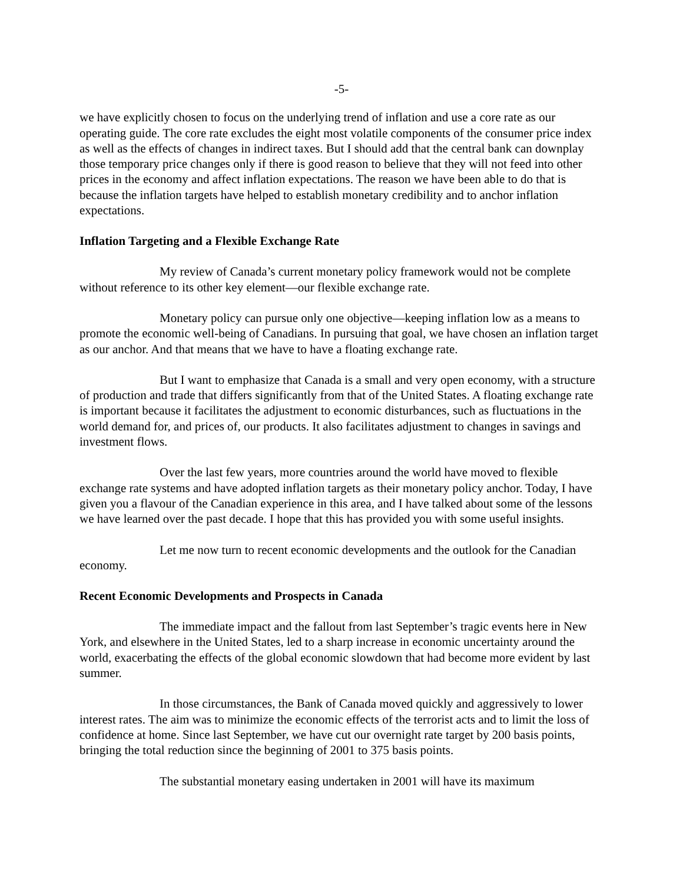-5-
we have explicitly chosen to focus on the underlying trend of inflation and use a core rate as our operating guide. The core rate excludes the eight most volatile components of the consumer price index as well as the effects of changes in indirect taxes. But I should add that the central bank can downplay those temporary price changes only if there is good reason to believe that they will not feed into other prices in the economy and affect inflation expectations. The reason we have been able to do that is because the inflation targets have helped to establish monetary credibility and to anchor inflation expectations.
Inflation Targeting and a Flexible Exchange Rate
My review of Canada’s current monetary policy framework would not be complete without reference to its other key element—our flexible exchange rate.
Monetary policy can pursue only one objective—keeping inflation low as a means to promote the economic well-being of Canadians. In pursuing that goal, we have chosen an inflation target as our anchor. And that means that we have to have a floating exchange rate.
But I want to emphasize that Canada is a small and very open economy, with a structure of production and trade that differs significantly from that of the United States. A floating exchange rate is important because it facilitates the adjustment to economic disturbances, such as fluctuations in the world demand for, and prices of, our products. It also facilitates adjustment to changes in savings and investment flows.
Over the last few years, more countries around the world have moved to flexible exchange rate systems and have adopted inflation targets as their monetary policy anchor. Today, I have given you a flavour of the Canadian experience in this area, and I have talked about some of the lessons we have learned over the past decade. I hope that this has provided you with some useful insights.
Let me now turn to recent economic developments and the outlook for the Canadian economy.
Recent Economic Developments and Prospects in Canada
The immediate impact and the fallout from last September’s tragic events here in New York, and elsewhere in the United States, led to a sharp increase in economic uncertainty around the world, exacerbating the effects of the global economic slowdown that had become more evident by last summer.
In those circumstances, the Bank of Canada moved quickly and aggressively to lower interest rates. The aim was to minimize the economic effects of the terrorist acts and to limit the loss of confidence at home. Since last September, we have cut our overnight rate target by 200 basis points, bringing the total reduction since the beginning of 2001 to 375 basis points.
The substantial monetary easing undertaken in 2001 will have its maximum